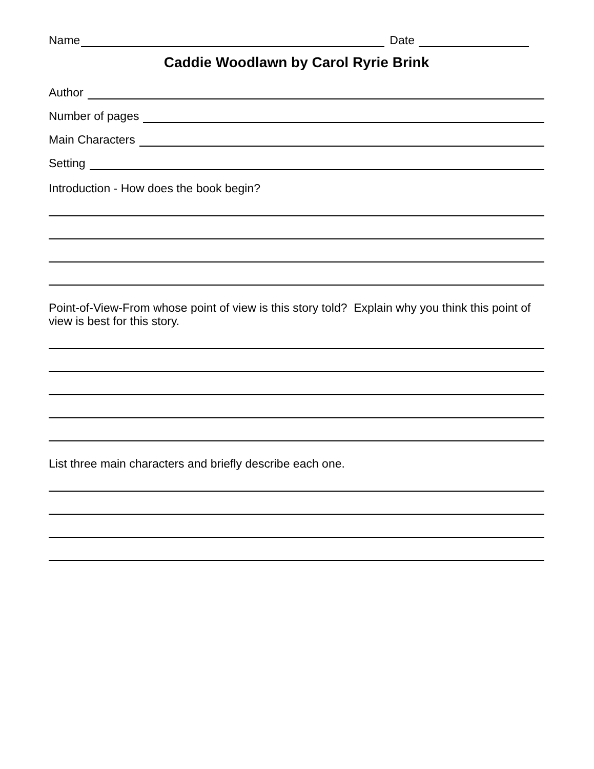Name Date
Caddie Woodlawn by Carol Ryrie Brink
Author
Number of pages
Main Characters
Setting
Introduction - How does the book begin?
Point-of-View-From whose point of view is this story told? Explain why you think this point of view is best for this story.
List three main characters and briefly describe each one.